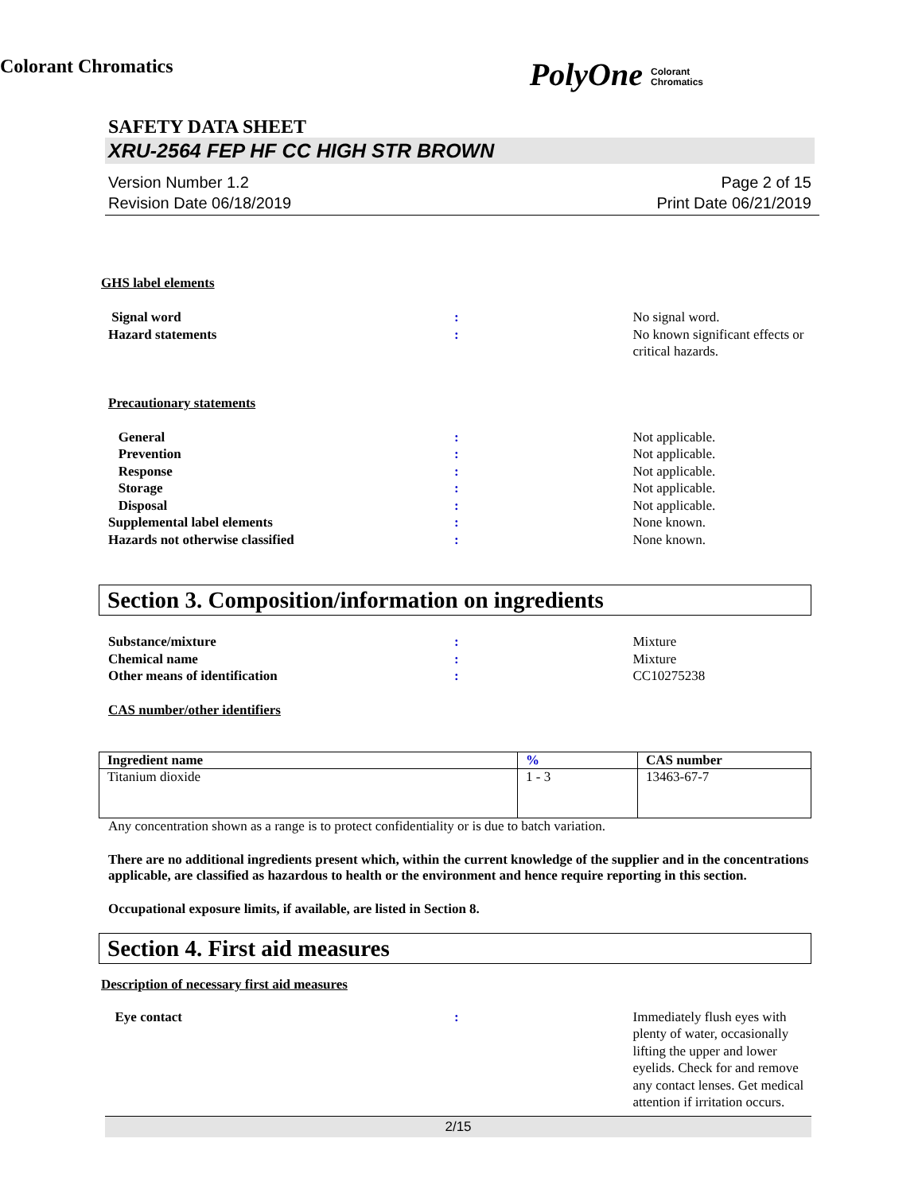Colorant Chromatics
PolyOne Colorant
Chromatics
SAFETY DATA SHEET
XRU-2564 FEP HF CC HIGH STR BROWN
Version Number 1.2
Revision Date 06/18/2019
Page 2 of 15
Print Date 06/21/2019
GHS label elements
Signal word: No signal word.
Hazard statements: No known significant effects or critical hazards.
Precautionary statements
General: Not applicable.
Prevention: Not applicable.
Response: Not applicable.
Storage: Not applicable.
Disposal: Not applicable.
Supplemental label elements: None known.
Hazards not otherwise classified: None known.
Section 3. Composition/information on ingredients
Substance/mixture: Mixture
Chemical name: Mixture
Other means of identification: CC10275238
CAS number/other identifiers
| Ingredient name | % | CAS number |
| --- | --- | --- |
| Titanium dioxide | 1 - 3 | 13463-67-7 |
Any concentration shown as a range is to protect confidentiality or is due to batch variation.
There are no additional ingredients present which, within the current knowledge of the supplier and in the concentrations applicable, are classified as hazardous to health or the environment and hence require reporting in this section.
Occupational exposure limits, if available, are listed in Section 8.
Section 4. First aid measures
Description of necessary first aid measures
Eye contact: Immediately flush eyes with plenty of water, occasionally lifting the upper and lower eyelids. Check for and remove any contact lenses. Get medical attention if irritation occurs.
2/15